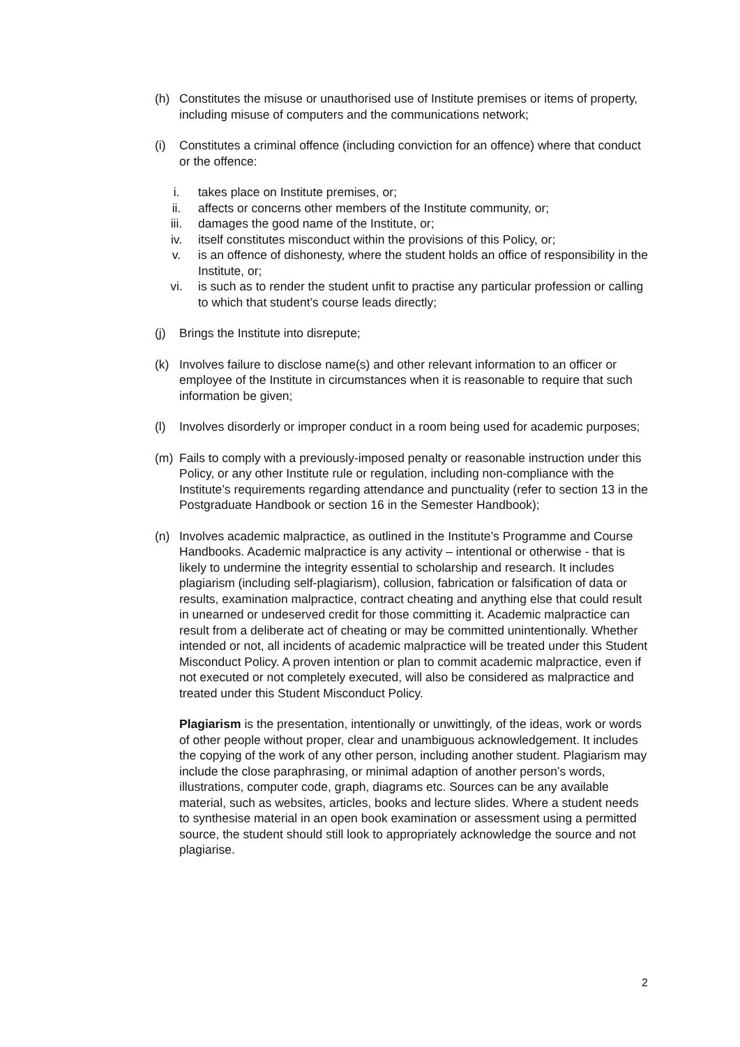(h) Constitutes the misuse or unauthorised use of Institute premises or items of property, including misuse of computers and the communications network;
(i) Constitutes a criminal offence (including conviction for an offence) where that conduct or the offence:
i. takes place on Institute premises, or;
ii. affects or concerns other members of the Institute community, or;
iii. damages the good name of the Institute, or;
iv. itself constitutes misconduct within the provisions of this Policy, or;
v. is an offence of dishonesty, where the student holds an office of responsibility in the Institute, or;
vi. is such as to render the student unfit to practise any particular profession or calling to which that student’s course leads directly;
(j) Brings the Institute into disrepute;
(k) Involves failure to disclose name(s) and other relevant information to an officer or employee of the Institute in circumstances when it is reasonable to require that such information be given;
(l) Involves disorderly or improper conduct in a room being used for academic purposes;
(m) Fails to comply with a previously-imposed penalty or reasonable instruction under this Policy, or any other Institute rule or regulation, including non-compliance with the Institute’s requirements regarding attendance and punctuality (refer to section 13 in the Postgraduate Handbook or section 16 in the Semester Handbook);
(n) Involves academic malpractice, as outlined in the Institute’s Programme and Course Handbooks. Academic malpractice is any activity – intentional or otherwise - that is likely to undermine the integrity essential to scholarship and research. It includes plagiarism (including self-plagiarism), collusion, fabrication or falsification of data or results, examination malpractice, contract cheating and anything else that could result in unearned or undeserved credit for those committing it. Academic malpractice can result from a deliberate act of cheating or may be committed unintentionally. Whether intended or not, all incidents of academic malpractice will be treated under this Student Misconduct Policy. A proven intention or plan to commit academic malpractice, even if not executed or not completely executed, will also be considered as malpractice and treated under this Student Misconduct Policy.
Plagiarism is the presentation, intentionally or unwittingly, of the ideas, work or words of other people without proper, clear and unambiguous acknowledgement. It includes the copying of the work of any other person, including another student. Plagiarism may include the close paraphrasing, or minimal adaption of another person’s words, illustrations, computer code, graph, diagrams etc. Sources can be any available material, such as websites, articles, books and lecture slides. Where a student needs to synthesise material in an open book examination or assessment using a permitted source, the student should still look to appropriately acknowledge the source and not plagiarise.
2